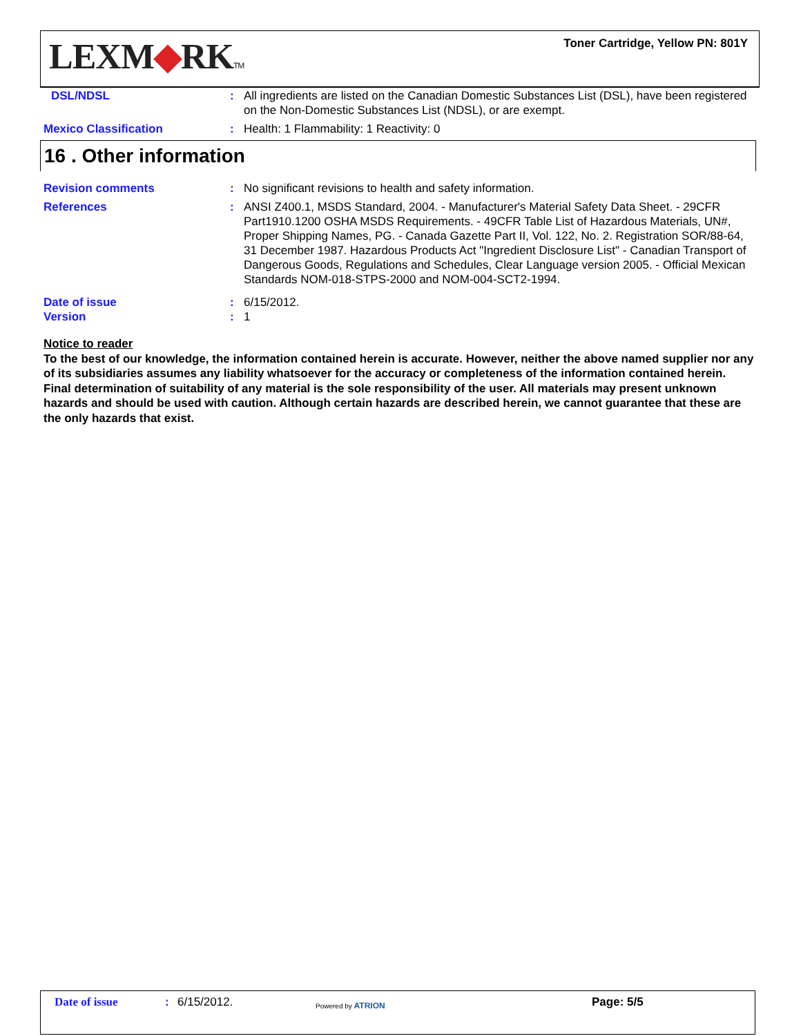LEXM◆RKTM
Toner Cartridge, Yellow PN: 801Y
DSL/NDSL : All ingredients are listed on the Canadian Domestic Substances List (DSL), have been registered on the Non-Domestic Substances List (NDSL), or are exempt.
Mexico Classification : Health: 1 Flammability: 1 Reactivity: 0
16 . Other information
Revision comments : No significant revisions to health and safety information.
References : ANSI Z400.1, MSDS Standard, 2004. - Manufacturer's Material Safety Data Sheet. - 29CFR Part1910.1200 OSHA MSDS Requirements. - 49CFR Table List of Hazardous Materials, UN#, Proper Shipping Names, PG. - Canada Gazette Part II, Vol. 122, No. 2. Registration SOR/88-64, 31 December 1987. Hazardous Products Act "Ingredient Disclosure List" - Canadian Transport of Dangerous Goods, Regulations and Schedules, Clear Language version 2005. - Official Mexican Standards NOM-018-STPS-2000 and NOM-004-SCT2-1994.
Date of issue : 6/15/2012.
Version : 1
Notice to reader
To the best of our knowledge, the information contained herein is accurate. However, neither the above named supplier nor any of its subsidiaries assumes any liability whatsoever for the accuracy or completeness of the information contained herein. Final determination of suitability of any material is the sole responsibility of the user. All materials may present unknown hazards and should be used with caution. Although certain hazards are described herein, we cannot guarantee that these are the only hazards that exist.
Date of issue : 6/15/2012.
Powered by ATRION
Page: 5/5